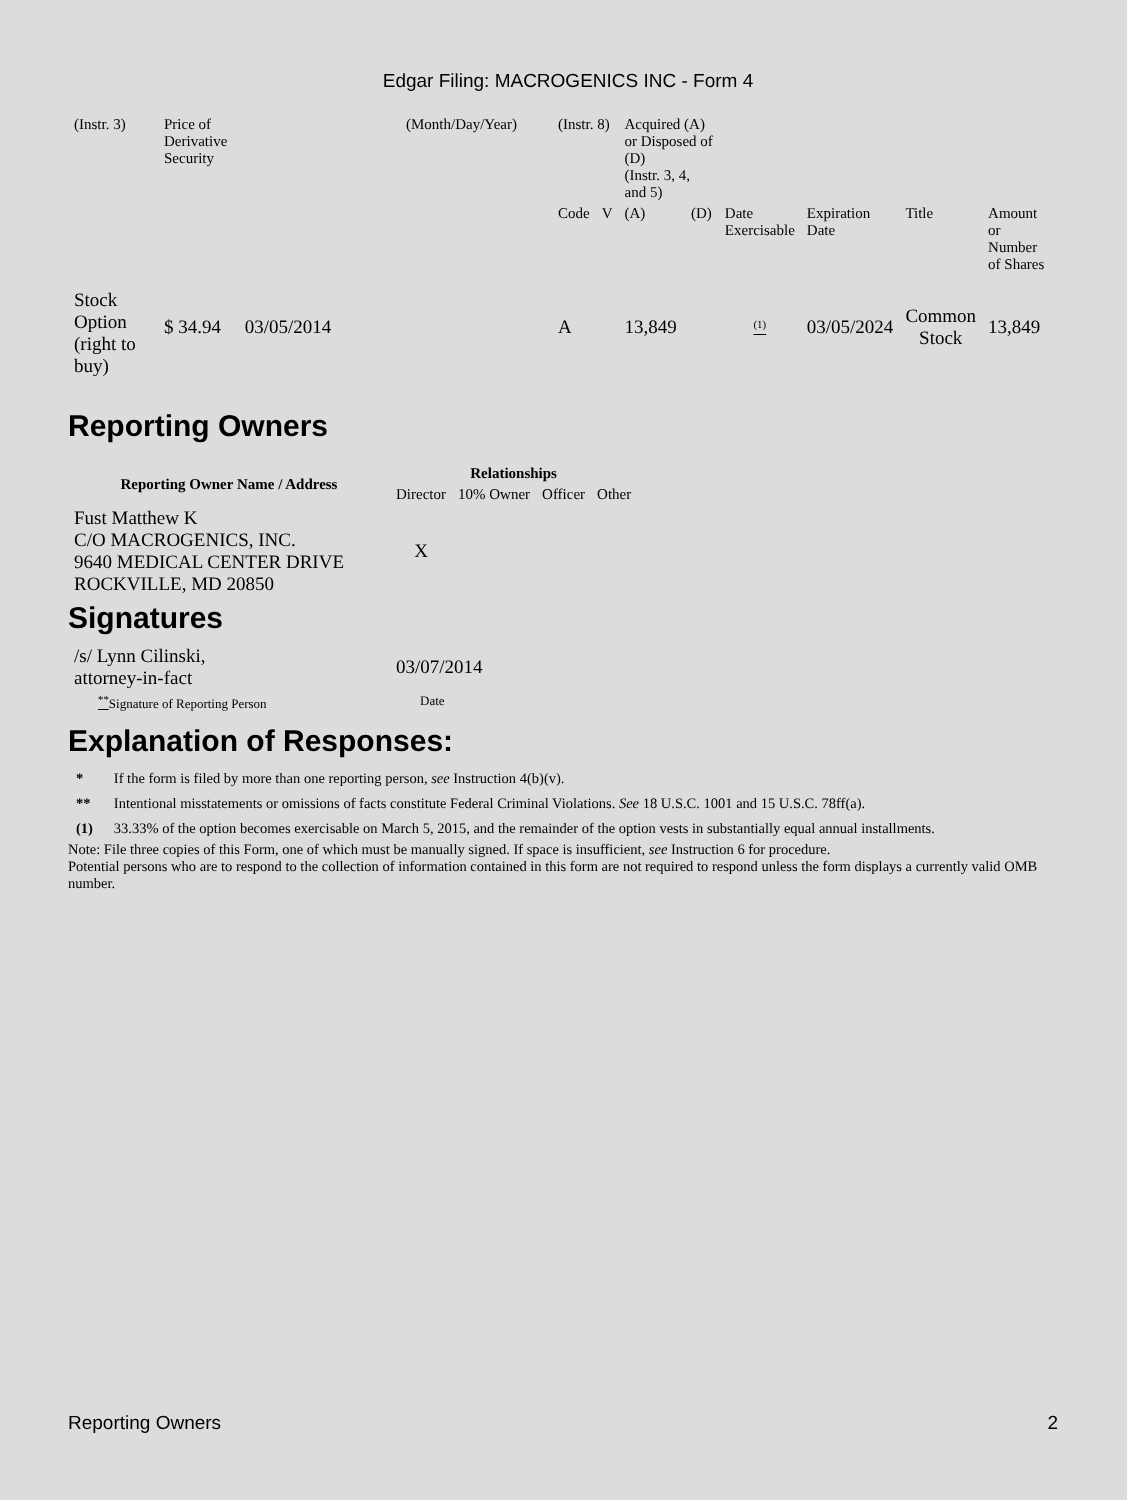Edgar Filing: MACROGENICS INC - Form 4
| (Instr. 3) | Price of Derivative Security | (Month/Day/Year) | (Instr. 8) | | Acquired (A) or Disposed of (D) (Instr. 3, 4, and 5) | | | | | |
| | | | Code | V | (A) | (D) | Date Exercisable | Expiration Date | Title | Amount or Number of Shares |
| Stock Option (right to buy) | $ 34.94 03/05/2014 | | A | | 13,849 | | <sup>(1)</sup> | 03/05/2024 | Common Stock | 13,849 |
Reporting Owners
| Reporting Owner Name / Address | Relationships | | | |
| --- | --- | --- | --- | --- |
| | Director | 10% Owner | Officer | Other |
| Fust Matthew K C/O MACROGENICS, INC. 9640 MEDICAL CENTER DRIVE ROCKVILLE, MD 20850 | X | | | |
Signatures
| /s/ Lynn Cilinski, attorney-in-fact | 03/07/2014 |
| <sup>**</sup> Signature of Reporting Person | Date |
Explanation of Responses:
| * | If the form is filed by more than one reporting person, see Instruction 4(b)(v). |
| ** | Intentional misstatements or omissions of facts constitute Federal Criminal Violations. See 18 U.S.C. 1001 and 15 U.S.C. 78ff(a). |
| (1) | 33.33% of the option becomes exercisable on March 5, 2015, and the remainder of the option vests in substantially equal annual installments. |
Note: File three copies of this Form, one of which must be manually signed. If space is insufficient, see Instruction 6 for procedure.
Potential persons who are to respond to the collection of information contained in this form are not required to respond unless the form displays a currently valid OMB number.
Reporting Owners 2